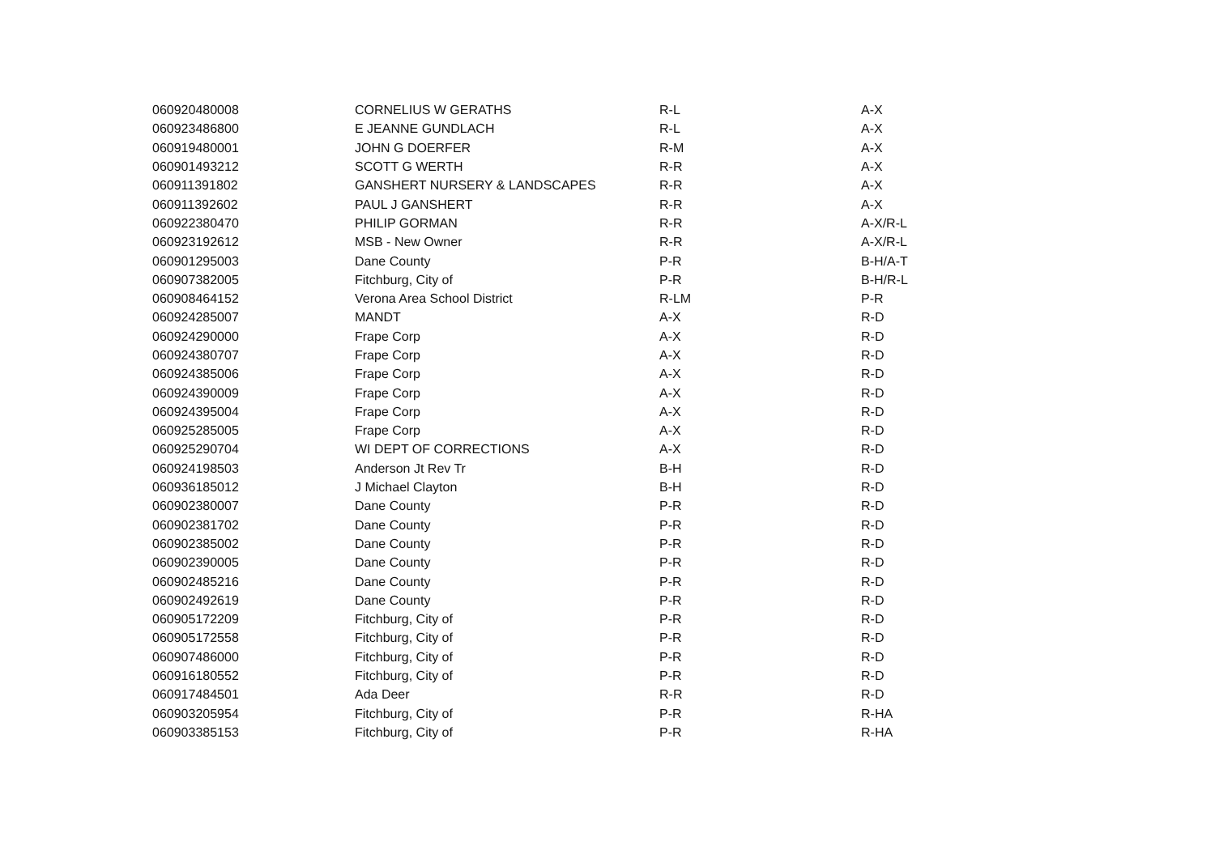| 060920480008 | CORNELIUS W GERATHS | R-L | A-X |
| 060923486800 | E JEANNE GUNDLACH | R-L | A-X |
| 060919480001 | JOHN G DOERFER | R-M | A-X |
| 060901493212 | SCOTT G WERTH | R-R | A-X |
| 060911391802 | GANSHERT NURSERY & LANDSCAPES | R-R | A-X |
| 060911392602 | PAUL J GANSHERT | R-R | A-X |
| 060922380470 | PHILIP GORMAN | R-R | A-X/R-L |
| 060923192612 | MSB - New Owner | R-R | A-X/R-L |
| 060901295003 | Dane County | P-R | B-H/A-T |
| 060907382005 | Fitchburg, City of | P-R | B-H/R-L |
| 060908464152 | Verona Area School District | R-LM | P-R |
| 060924285007 | MANDT | A-X | R-D |
| 060924290000 | Frape Corp | A-X | R-D |
| 060924380707 | Frape Corp | A-X | R-D |
| 060924385006 | Frape Corp | A-X | R-D |
| 060924390009 | Frape Corp | A-X | R-D |
| 060924395004 | Frape Corp | A-X | R-D |
| 060925285005 | Frape Corp | A-X | R-D |
| 060925290704 | WI DEPT OF CORRECTIONS | A-X | R-D |
| 060924198503 | Anderson Jt Rev Tr | B-H | R-D |
| 060936185012 | J Michael Clayton | B-H | R-D |
| 060902380007 | Dane County | P-R | R-D |
| 060902381702 | Dane County | P-R | R-D |
| 060902385002 | Dane County | P-R | R-D |
| 060902390005 | Dane County | P-R | R-D |
| 060902485216 | Dane County | P-R | R-D |
| 060902492619 | Dane County | P-R | R-D |
| 060905172209 | Fitchburg, City of | P-R | R-D |
| 060905172558 | Fitchburg, City of | P-R | R-D |
| 060907486000 | Fitchburg, City of | P-R | R-D |
| 060916180552 | Fitchburg, City of | P-R | R-D |
| 060917484501 | Ada Deer | R-R | R-D |
| 060903205954 | Fitchburg, City of | P-R | R-HA |
| 060903385153 | Fitchburg, City of | P-R | R-HA |